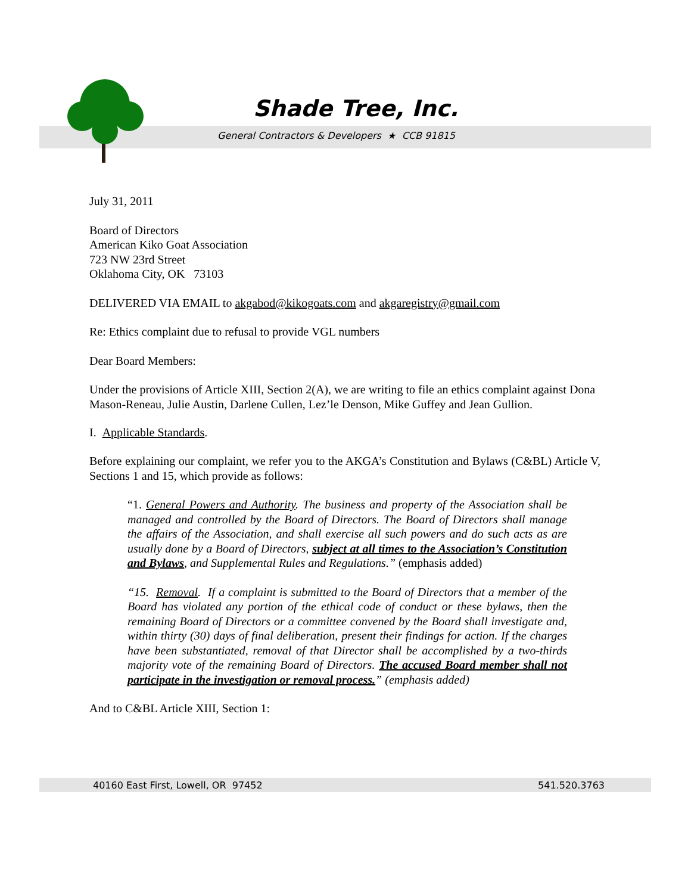Shade Tree, Inc.
General Contractors & Developers ★ CCB 91815
July 31, 2011
Board of Directors
American Kiko Goat Association
723 NW 23rd Street
Oklahoma City, OK 73103
DELIVERED VIA EMAIL to akgabod@kikogoats.com and akgaregistry@gmail.com
Re: Ethics complaint due to refusal to provide VGL numbers
Dear Board Members:
Under the provisions of Article XIII, Section 2(A), we are writing to file an ethics complaint against Dona Mason-Reneau, Julie Austin, Darlene Cullen, Lez’le Denson, Mike Guffey and Jean Gullion.
I. Applicable Standards.
Before explaining our complaint, we refer you to the AKGA’s Constitution and Bylaws (C&BL) Article V, Sections 1 and 15, which provide as follows:
“1. General Powers and Authority. The business and property of the Association shall be managed and controlled by the Board of Directors. The Board of Directors shall manage the affairs of the Association, and shall exercise all such powers and do such acts as are usually done by a Board of Directors, subject at all times to the Association’s Constitution and Bylaws, and Supplemental Rules and Regulations.” (emphasis added)
“15. Removal. If a complaint is submitted to the Board of Directors that a member of the Board has violated any portion of the ethical code of conduct or these bylaws, then the remaining Board of Directors or a committee convened by the Board shall investigate and, within thirty (30) days of final deliberation, present their findings for action. If the charges have been substantiated, removal of that Director shall be accomplished by a two-thirds majority vote of the remaining Board of Directors. The accused Board member shall not participate in the investigation or removal process.” (emphasis added)
And to C&BL Article XIII, Section 1:
40160 East First, Lowell, OR 97452 541.520.3763